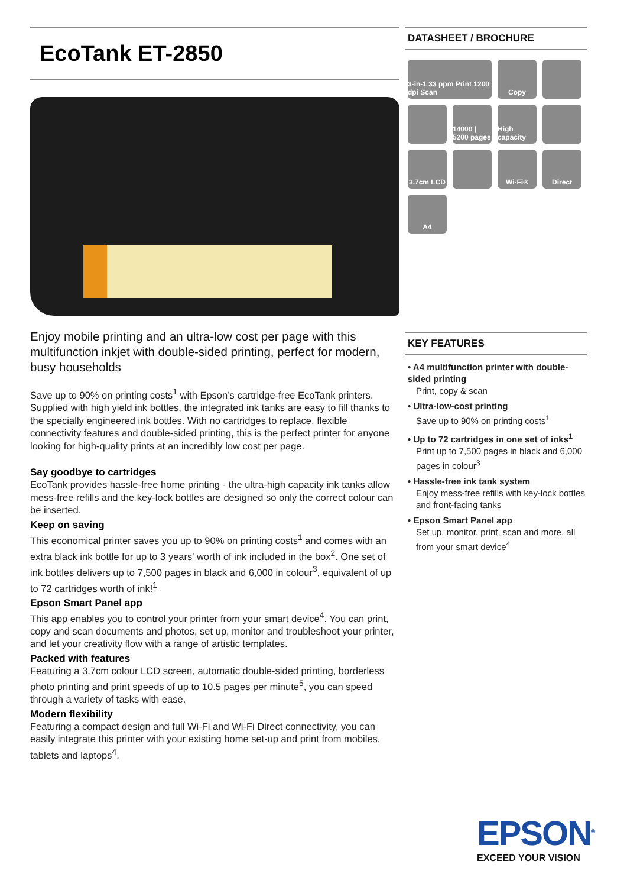EcoTank ET-2850
Enjoy mobile printing and an ultra-low cost per page with this multifunction inkjet with double-sided printing, perfect for modern, busy households
Save up to 90% on printing costs<sup>1</sup> with Epson’s cartridge-free EcoTank printers. Supplied with high yield ink bottles, the integrated ink tanks are easy to fill thanks to the specially engineered ink bottles. With no cartridges to replace, flexible connectivity features and double-sided printing, this is the perfect printer for anyone looking for high-quality prints at an incredibly low cost per page.
Say goodbye to cartridges
EcoTank provides hassle-free home printing - the ultra-high capacity ink tanks allow mess-free refills and the key-lock bottles are designed so only the correct colour can be inserted.
Keep on saving
This economical printer saves you up to 90% on printing costs<sup>1</sup> and comes with an extra black ink bottle for up to 3 years' worth of ink included in the box<sup>2</sup>. One set of ink bottles delivers up to 7,500 pages in black and 6,000 in colour<sup>3</sup>, equivalent of up to 72 cartridges worth of ink!<sup>1</sup>
Epson Smart Panel app
This app enables you to control your printer from your smart device<sup>4</sup>. You can print, copy and scan documents and photos, set up, monitor and troubleshoot your printer, and let your creativity flow with a range of artistic templates.
Packed with features
Featuring a 3.7cm colour LCD screen, automatic double-sided printing, borderless photo printing and print speeds of up to 10.5 pages per minute<sup>5</sup>, you can speed through a variety of tasks with ease.
Modern flexibility
Featuring a compact design and full Wi-Fi and Wi-Fi Direct connectivity, you can easily integrate this printer with your existing home set-up and print from mobiles, tablets and laptops<sup>4</sup>.
DATASHEET / BROCHURE
3-in-1 33 ppm Print 1200 dpi Scan
Copy
14000 | 5200 pages
High capacity
3.7cm LCD
Wi-Fi®
Direct
A4
KEY FEATURES
• A4 multifunction printer with double-sided printing
Print, copy & scan
• Ultra-low-cost printing
Save up to 90% on printing costs<sup>1</sup>
• Up to 72 cartridges in one set of inks<sup>1</sup>
Print up to 7,500 pages in black and 6,000 pages in colour<sup>3</sup>
• Hassle-free ink tank system
Enjoy mess-free refills with key-lock bottles and front-facing tanks
• Epson Smart Panel app
Set up, monitor, print, scan and more, all from your smart device<sup>4</sup>
EPSON<sup>®</sup>
EXCEED YOUR VISION